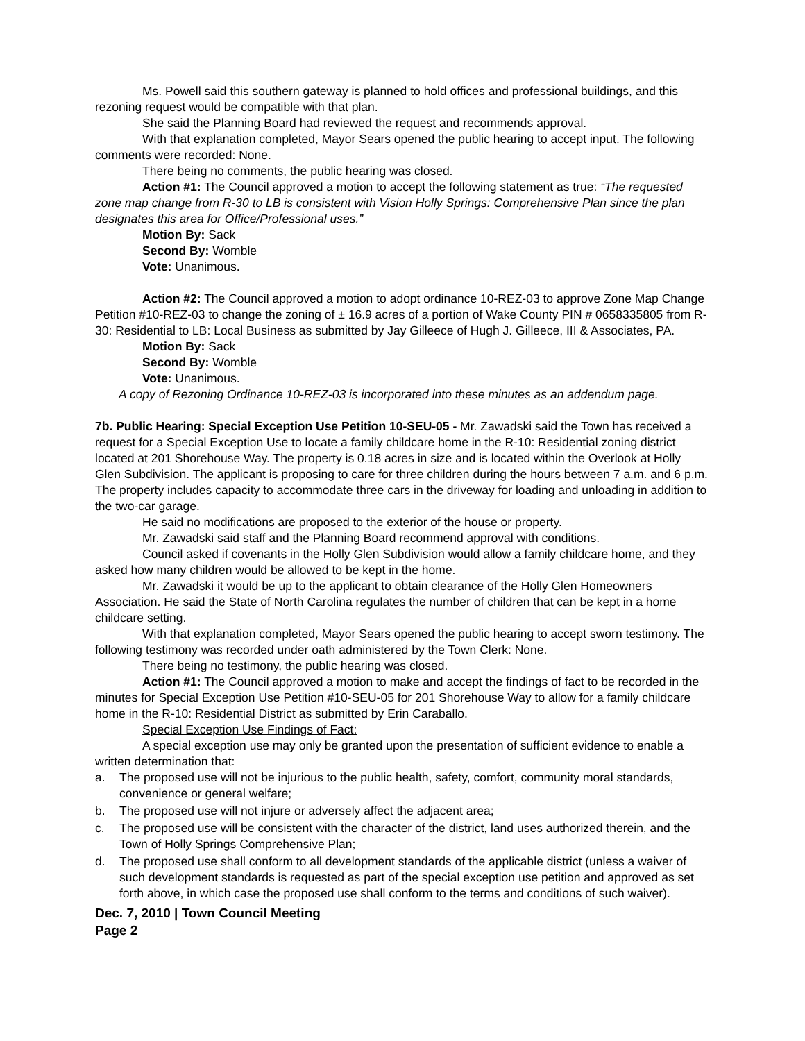Ms. Powell said this southern gateway is planned to hold offices and professional buildings, and this rezoning request would be compatible with that plan.
She said the Planning Board had reviewed the request and recommends approval.
With that explanation completed, Mayor Sears opened the public hearing to accept input. The following comments were recorded: None.
There being no comments, the public hearing was closed.
Action #1: The Council approved a motion to accept the following statement as true: “The requested zone map change from R-30 to LB is consistent with Vision Holly Springs: Comprehensive Plan since the plan designates this area for Office/Professional uses.”
Motion By: Sack
Second By: Womble
Vote: Unanimous.
Action #2: The Council approved a motion to adopt ordinance 10-REZ-03 to approve Zone Map Change Petition #10-REZ-03 to change the zoning of ± 16.9 acres of a portion of Wake County PIN # 0658335805 from R-30: Residential to LB: Local Business as submitted by Jay Gilleece of Hugh J. Gilleece, III & Associates, PA.
Motion By: Sack
Second By: Womble
Vote: Unanimous.
A copy of Rezoning Ordinance 10-REZ-03 is incorporated into these minutes as an addendum page.
7b. Public Hearing: Special Exception Use Petition 10-SEU-05 - Mr. Zawadski said the Town has received a request for a Special Exception Use to locate a family childcare home in the R-10: Residential zoning district located at 201 Shorehouse Way. The property is 0.18 acres in size and is located within the Overlook at Holly Glen Subdivision. The applicant is proposing to care for three children during the hours between 7 a.m. and 6 p.m. The property includes capacity to accommodate three cars in the driveway for loading and unloading in addition to the two-car garage.
He said no modifications are proposed to the exterior of the house or property.
Mr. Zawadski said staff and the Planning Board recommend approval with conditions.
Council asked if covenants in the Holly Glen Subdivision would allow a family childcare home, and they asked how many children would be allowed to be kept in the home.
Mr. Zawadski it would be up to the applicant to obtain clearance of the Holly Glen Homeowners Association. He said the State of North Carolina regulates the number of children that can be kept in a home childcare setting.
With that explanation completed, Mayor Sears opened the public hearing to accept sworn testimony. The following testimony was recorded under oath administered by the Town Clerk: None.
There being no testimony, the public hearing was closed.
Action #1: The Council approved a motion to make and accept the findings of fact to be recorded in the minutes for Special Exception Use Petition #10-SEU-05 for 201 Shorehouse Way to allow for a family childcare home in the R-10: Residential District as submitted by Erin Caraballo.
Special Exception Use Findings of Fact:
A special exception use may only be granted upon the presentation of sufficient evidence to enable a written determination that:
a. The proposed use will not be injurious to the public health, safety, comfort, community moral standards, convenience or general welfare;
b. The proposed use will not injure or adversely affect the adjacent area;
c. The proposed use will be consistent with the character of the district, land uses authorized therein, and the Town of Holly Springs Comprehensive Plan;
d. The proposed use shall conform to all development standards of the applicable district (unless a waiver of such development standards is requested as part of the special exception use petition and approved as set forth above, in which case the proposed use shall conform to the terms and conditions of such waiver).
Dec. 7, 2010 | Town Council Meeting
Page 2